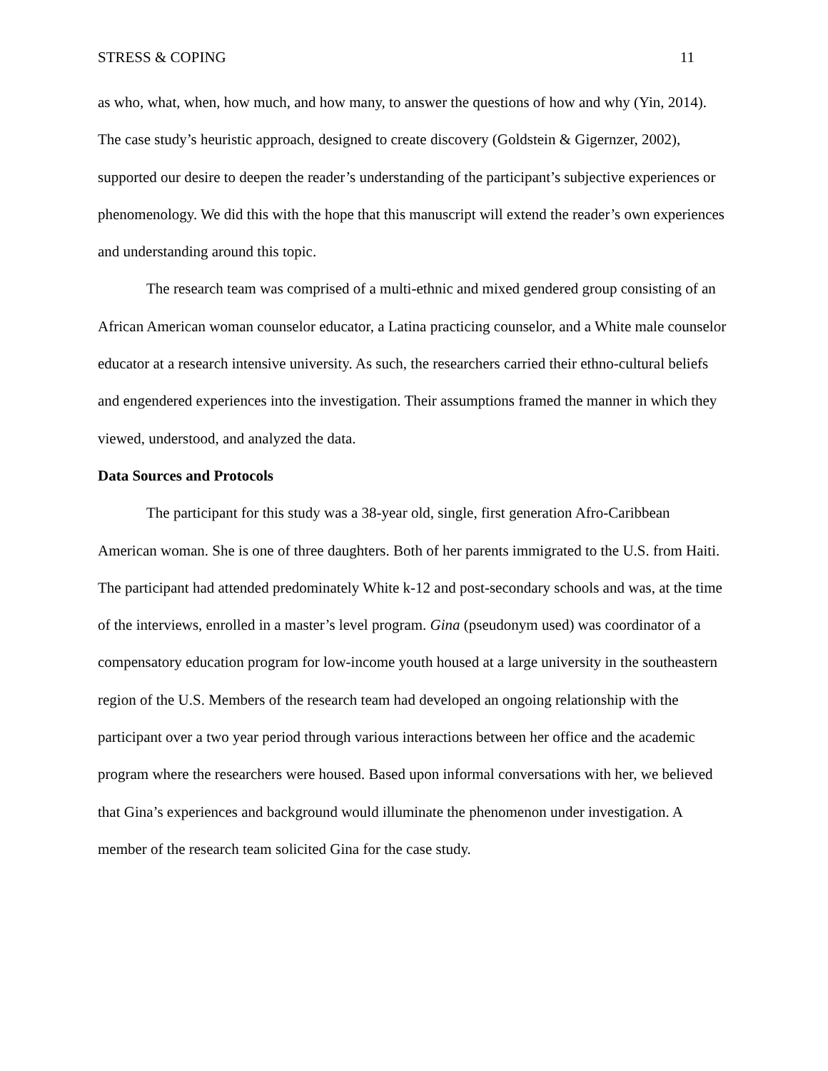STRESS & COPING 11
as who, what, when, how much, and how many, to answer the questions of how and why (Yin, 2014). The case study’s heuristic approach, designed to create discovery (Goldstein & Gigernzer, 2002), supported our desire to deepen the reader’s understanding of the participant’s subjective experiences or phenomenology. We did this with the hope that this manuscript will extend the reader’s own experiences and understanding around this topic.
The research team was comprised of a multi-ethnic and mixed gendered group consisting of an African American woman counselor educator, a Latina practicing counselor, and a White male counselor educator at a research intensive university. As such, the researchers carried their ethno-cultural beliefs and engendered experiences into the investigation. Their assumptions framed the manner in which they viewed, understood, and analyzed the data.
Data Sources and Protocols
The participant for this study was a 38-year old, single, first generation Afro-Caribbean American woman. She is one of three daughters. Both of her parents immigrated to the U.S. from Haiti. The participant had attended predominately White k-12 and post-secondary schools and was, at the time of the interviews, enrolled in a master’s level program. Gina (pseudonym used) was coordinator of a compensatory education program for low-income youth housed at a large university in the southeastern region of the U.S. Members of the research team had developed an ongoing relationship with the participant over a two year period through various interactions between her office and the academic program where the researchers were housed. Based upon informal conversations with her, we believed that Gina’s experiences and background would illuminate the phenomenon under investigation. A member of the research team solicited Gina for the case study.